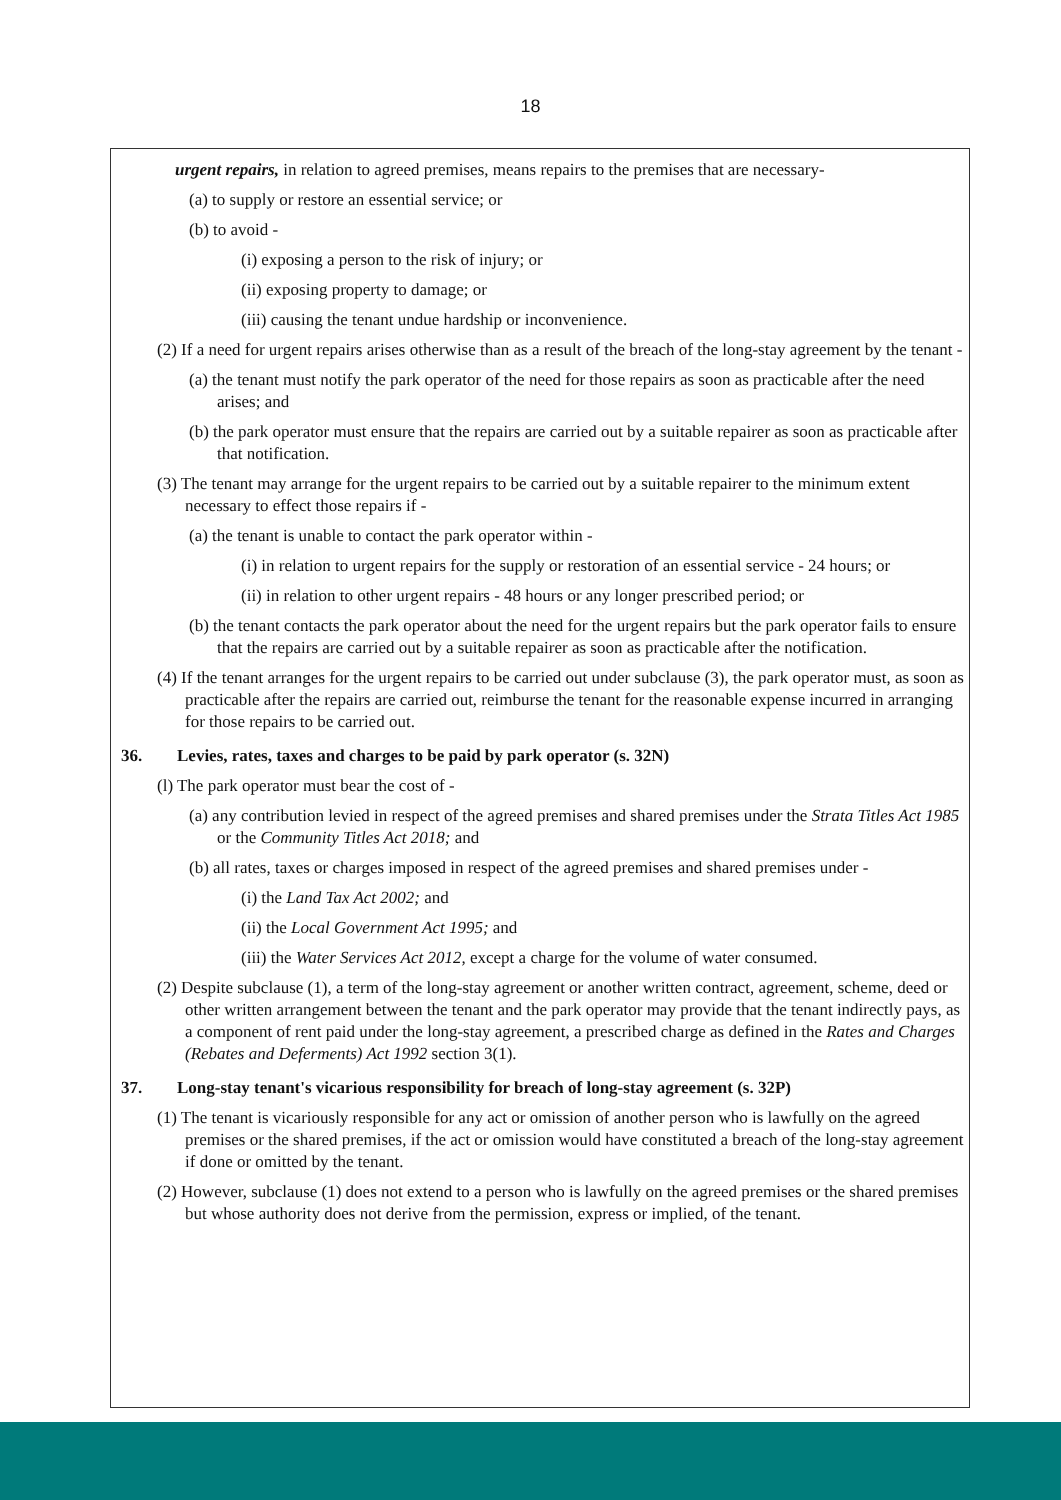18
urgent repairs, in relation to agreed premises, means repairs to the premises that are necessary-
(a) to supply or restore an essential service; or
(b) to avoid -
(i) exposing a person to the risk of injury; or
(ii) exposing property to damage; or
(iii) causing the tenant undue hardship or inconvenience.
(2) If a need for urgent repairs arises otherwise than as a result of the breach of the long-stay agreement by the tenant -
(a) the tenant must notify the park operator of the need for those repairs as soon as practicable after the need arises; and
(b) the park operator must ensure that the repairs are carried out by a suitable repairer as soon as practicable after that notification.
(3) The tenant may arrange for the urgent repairs to be carried out by a suitable repairer to the minimum extent necessary to effect those repairs if -
(a) the tenant is unable to contact the park operator within -
(i) in relation to urgent repairs for the supply or restoration of an essential service - 24 hours; or
(ii) in relation to other urgent repairs - 48 hours or any longer prescribed period; or
(b) the tenant contacts the park operator about the need for the urgent repairs but the park operator fails to ensure that the repairs are carried out by a suitable repairer as soon as practicable after the notification.
(4) If the tenant arranges for the urgent repairs to be carried out under subclause (3), the park operator must, as soon as practicable after the repairs are carried out, reimburse the tenant for the reasonable expense incurred in arranging for those repairs to be carried out.
36. Levies, rates, taxes and charges to be paid by park operator (s. 32N)
(l) The park operator must bear the cost of -
(a) any contribution levied in respect of the agreed premises and shared premises under the Strata Titles Act 1985 or the Community Titles Act 2018; and
(b) all rates, taxes or charges imposed in respect of the agreed premises and shared premises under -
(i) the Land Tax Act 2002; and
(ii) the Local Government Act 1995; and
(iii) the Water Services Act 2012, except a charge for the volume of water consumed.
(2) Despite subclause (1), a term of the long-stay agreement or another written contract, agreement, scheme, deed or other written arrangement between the tenant and the park operator may provide that the tenant indirectly pays, as a component of rent paid under the long-stay agreement, a prescribed charge as defined in the Rates and Charges (Rebates and Deferments) Act 1992 section 3(1).
37. Long-stay tenant's vicarious responsibility for breach of long-stay agreement (s. 32P)
(1) The tenant is vicariously responsible for any act or omission of another person who is lawfully on the agreed premises or the shared premises, if the act or omission would have constituted a breach of the long-stay agreement if done or omitted by the tenant.
(2) However, subclause (1) does not extend to a person who is lawfully on the agreed premises or the shared premises but whose authority does not derive from the permission, express or implied, of the tenant.